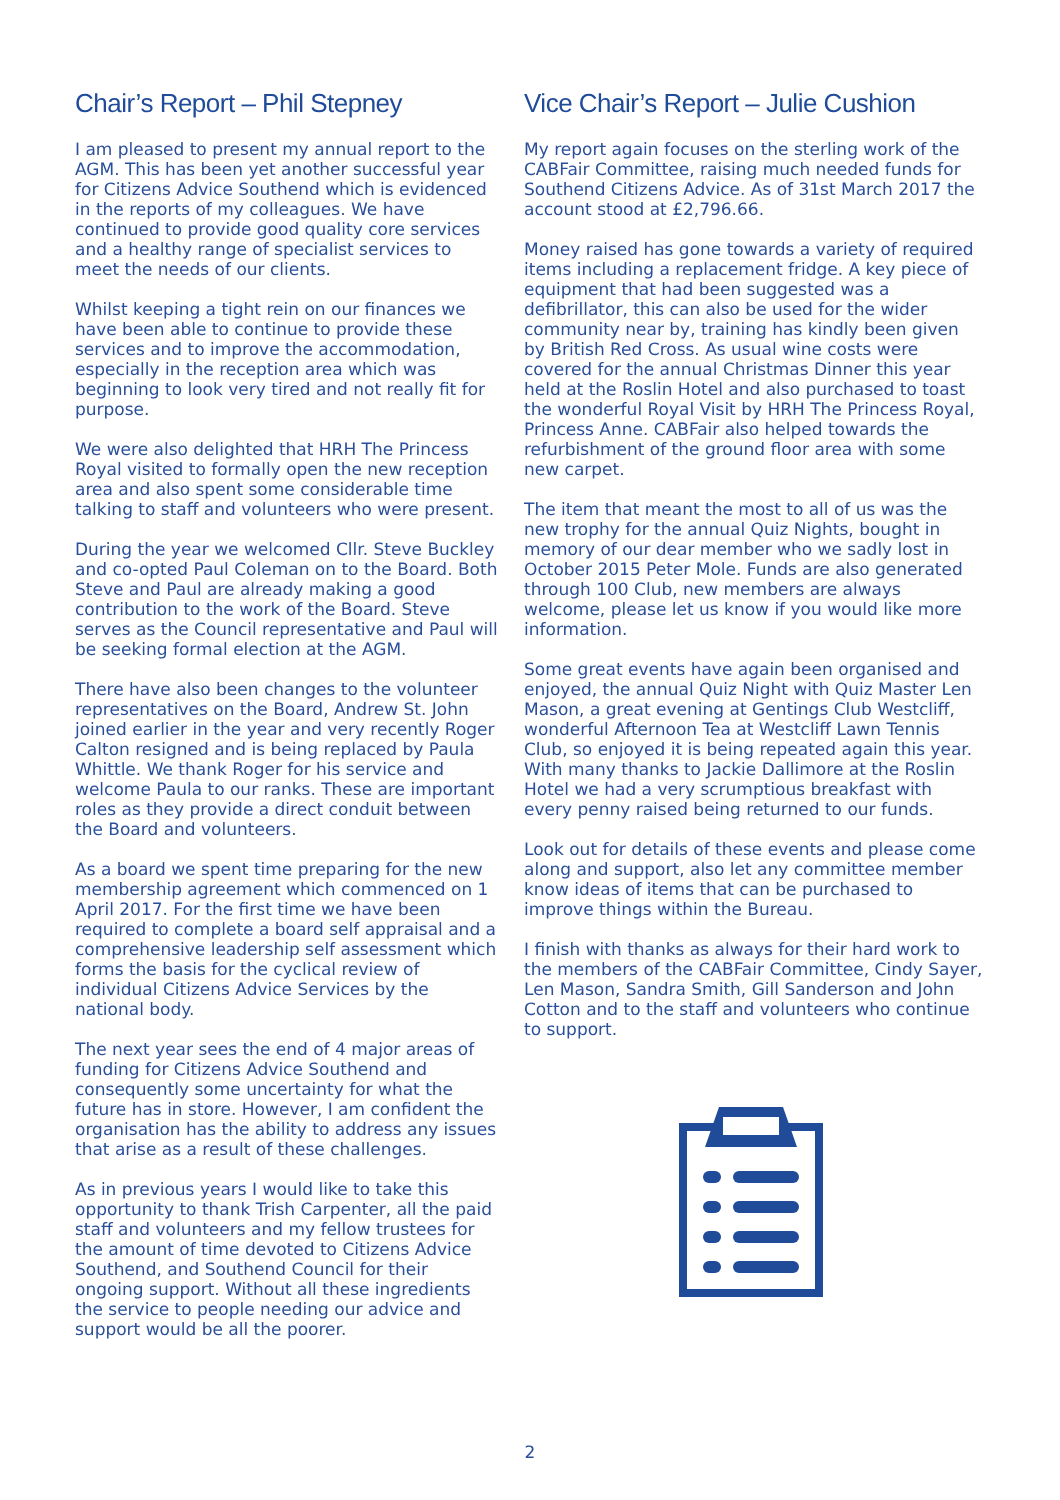Chair’s Report – Phil Stepney
I am pleased to present my annual report to the AGM. This has been yet another successful year for Citizens Advice Southend which is evidenced in the reports of my colleagues. We have continued to provide good quality core services and a healthy range of specialist services to meet the needs of our clients.
Whilst keeping a tight rein on our finances we have been able to continue to provide these services and to improve the accommodation, especially in the reception area which was beginning to look very tired and not really fit for purpose.
We were also delighted that HRH The Princess Royal visited to formally open the new reception area and also spent some considerable time talking to staff and volunteers who were present.
During the year we welcomed Cllr. Steve Buckley and co-opted Paul Coleman on to the Board. Both Steve and Paul are already making a good contribution to the work of the Board. Steve serves as the Council representative and Paul will be seeking formal election at the AGM.
There have also been changes to the volunteer representatives on the Board, Andrew St. John joined earlier in the year and very recently Roger Calton resigned and is being replaced by Paula Whittle. We thank Roger for his service and welcome Paula to our ranks. These are important roles as they provide a direct conduit between the Board and volunteers.
As a board we spent time preparing for the new membership agreement which commenced on 1 April 2017. For the first time we have been required to complete a board self appraisal and a comprehensive leadership self assessment which forms the basis for the cyclical review of individual Citizens Advice Services by the national body.
The next year sees the end of 4 major areas of funding for Citizens Advice Southend and consequently some uncertainty for what the future has in store. However, I am confident the organisation has the ability to address any issues that arise as a result of these challenges.
As in previous years I would like to take this opportunity to thank Trish Carpenter, all the paid staff and volunteers and my fellow trustees for the amount of time devoted to Citizens Advice Southend, and Southend Council for their ongoing support. Without all these ingredients the service to people needing our advice and support would be all the poorer.
Vice Chair’s Report – Julie Cushion
My report again focuses on the sterling work of the CABFair Committee, raising much needed funds for Southend Citizens Advice. As of 31st March 2017 the account stood at £2,796.66.
Money raised has gone towards a variety of required items including a replacement fridge. A key piece of equipment that had been suggested was a defibrillator, this can also be used for the wider community near by, training has kindly been given by British Red Cross. As usual wine costs were covered for the annual Christmas Dinner this year held at the Roslin Hotel and also purchased to toast the wonderful Royal Visit by HRH The Princess Royal, Princess Anne. CABFair also helped towards the refurbishment of the ground floor area with some new carpet.
The item that meant the most to all of us was the new trophy for the annual Quiz Nights, bought in memory of our dear member who we sadly lost in October 2015 Peter Mole. Funds are also generated through 100 Club, new members are always welcome, please let us know if you would like more information.
Some great events have again been organised and enjoyed, the annual Quiz Night with Quiz Master Len Mason, a great evening at Gentings Club Westcliff, wonderful Afternoon Tea at Westcliff Lawn Tennis Club, so enjoyed it is being repeated again this year. With many thanks to Jackie Dallimore at the Roslin Hotel we had a very scrumptious breakfast with every penny raised being returned to our funds.
Look out for details of these events and please come along and support, also let any committee member know ideas of items that can be purchased to improve things within the Bureau.
I finish with thanks as always for their hard work to the members of the CABFair Committee, Cindy Sayer, Len Mason, Sandra Smith, Gill Sanderson and John Cotton and to the staff and volunteers who continue to support.
2